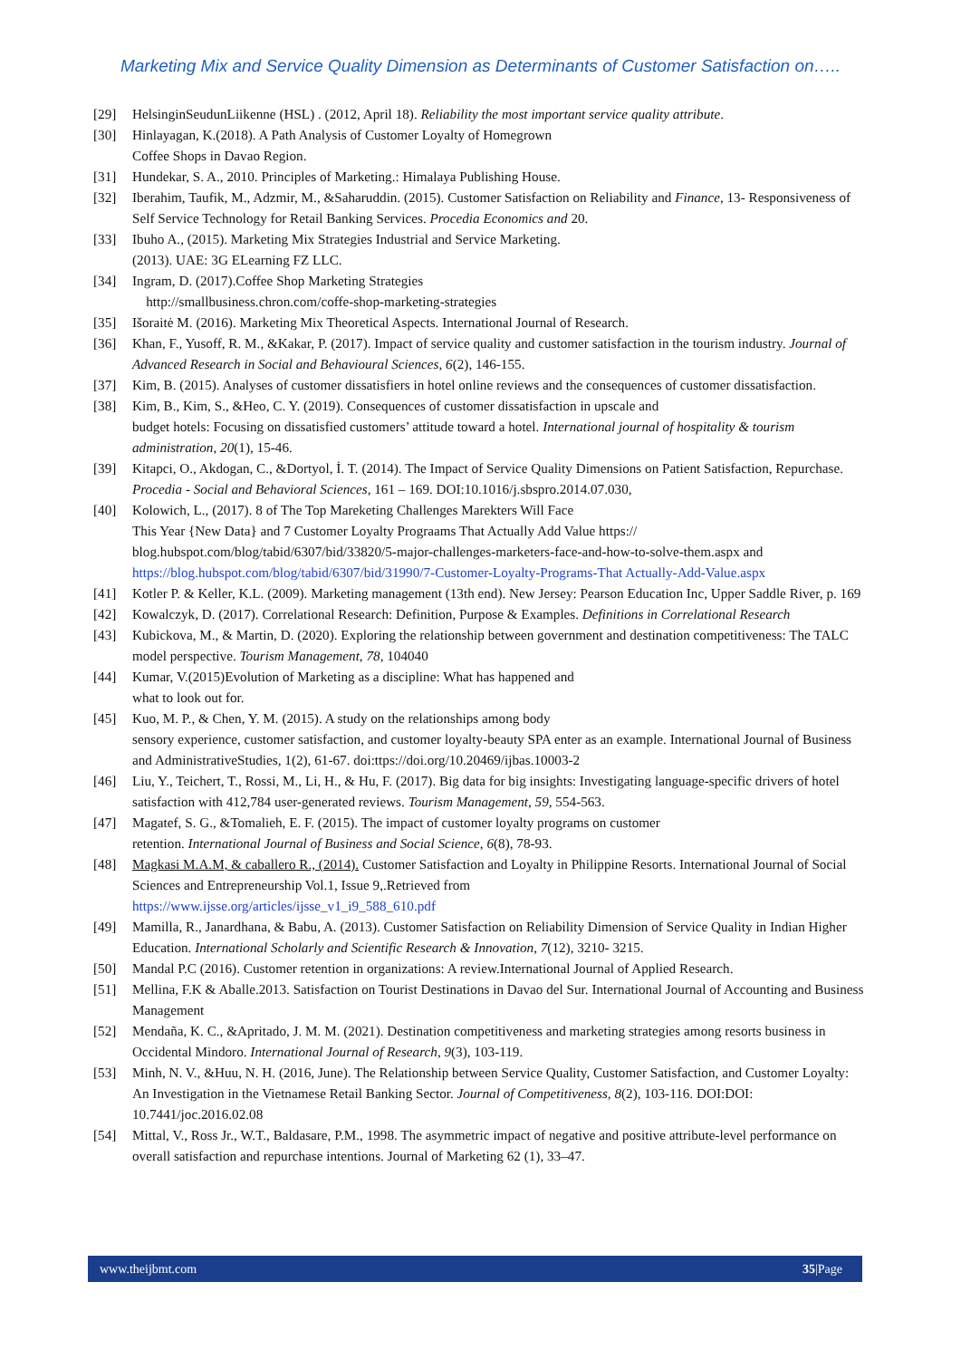Marketing Mix and Service Quality Dimension as Determinants of Customer Satisfaction on…..
[29] HelsinginSeudunLiikenne (HSL) . (2012, April 18). Reliability the most important service quality attribute.
[30] Hinlayagan, K.(2018). A Path Analysis of Customer Loyalty of Homegrown
Coffee Shops in Davao Region.
[31] Hundekar, S. A., 2010. Principles of Marketing.: Himalaya Publishing House.
[32] Iberahim, Taufik, M., Adzmir, M., &Saharuddin. (2015). Customer Satisfaction on Reliability and Finance, 13- Responsiveness of Self Service Technology for Retail Banking Services. Procedia Economics and 20.
[33] Ibuho A., (2015). Marketing Mix Strategies Industrial and Service Marketing.
(2013). UAE: 3G ELearning FZ LLC.
[34] Ingram, D. (2017).Coffee Shop Marketing Strategies
http://smallbusiness.chron.com/coffe-shop-marketing-strategies
[35] Išoraitė M. (2016). Marketing Mix Theoretical Aspects. International Journal of Research.
[36] Khan, F., Yusoff, R. M., &Kakar, P. (2017). Impact of service quality and customer satisfaction in the tourism industry. Journal of Advanced Research in Social and Behavioural Sciences, 6(2), 146-155.
[37] Kim, B. (2015). Analyses of customer dissatisfiers in hotel online reviews and the consequences of customer dissatisfaction.
[38] Kim, B., Kim, S., &Heo, C. Y. (2019). Consequences of customer dissatisfaction in upscale and
budget hotels: Focusing on dissatisfied customers’ attitude toward a hotel. International journal of hospitality & tourism administration, 20(1), 15-46.
[39] Kitapci, O., Akdogan, C., &Dortyol, İ. T. (2014). The Impact of Service Quality Dimensions on Patient Satisfaction, Repurchase. Procedia - Social and Behavioral Sciences, 161 – 169. DOI:10.1016/j.sbspro.2014.07.030,
[40] Kolowich, L., (2017). 8 of The Top Mareketing Challenges Marekters Will Face
This Year {New Data} and 7 Customer Loyalty Prograams That Actually Add Value https://
blog.hubspot.com/blog/tabid/6307/bid/33820/5-major-challenges-marketers-face-and-how-to-solve-them.aspx and https://blog.hubspot.com/blog/tabid/6307/bid/31990/7-Customer-Loyalty-Programs-That Actually-Add-Value.aspx
[41] Kotler P. & Keller, K.L. (2009). Marketing management (13th end). New Jersey: Pearson Education Inc, Upper Saddle River, p. 169
[42] Kowalczyk, D. (2017). Correlational Research: Definition, Purpose & Examples. Definitions in Correlational Research
[43] Kubickova, M., & Martin, D. (2020). Exploring the relationship between government and destination competitiveness: The TALC model perspective. Tourism Management, 78, 104040
[44] Kumar, V.(2015)Evolution of Marketing as a discipline: What has happened and
what to look out for.
[45] Kuo, M. P., & Chen, Y. M. (2015). A study on the relationships among body
sensory experience, customer satisfaction, and customer loyalty-beauty SPA enter as an example. International Journal of Business and AdministrativeStudies, 1(2), 61-67. doi:ttps://doi.org/10.20469/ijbas.10003-2
[46] Liu, Y., Teichert, T., Rossi, M., Li, H., & Hu, F. (2017). Big data for big insights: Investigating language-specific drivers of hotel satisfaction with 412,784 user-generated reviews. Tourism Management, 59, 554-563.
[47] Magatef, S. G., &Tomalieh, E. F. (2015). The impact of customer loyalty programs on customer
retention. International Journal of Business and Social Science, 6(8), 78-93.
[48] Magkasi M.A.M, & caballero R., (2014). Customer Satisfaction and Loyalty in Philippine Resorts. International Journal of Social Sciences and Entrepreneurship Vol.1, Issue 9,.Retrieved from
https://www.ijsse.org/articles/ijsse_v1_i9_588_610.pdf
[49] Mamilla, R., Janardhana, & Babu, A. (2013). Customer Satisfaction on Reliability Dimension of Service Quality in Indian Higher Education. International Scholarly and Scientific Research & Innovation, 7(12), 3210- 3215.
[50] Mandal P.C (2016). Customer retention in organizations: A review.International Journal of Applied Research.
[51] Mellina, F.K & Aballe.2013. Satisfaction on Tourist Destinations in Davao del Sur. International Journal of Accounting and Business Management
[52] Mendaña, K. C., &Apritado, J. M. M. (2021). Destination competitiveness and marketing strategies among resorts business in Occidental Mindoro. International Journal of Research, 9(3), 103-119.
[53] Minh, N. V., &Huu, N. H. (2016, June). The Relationship between Service Quality, Customer Satisfaction, and Customer Loyalty: An Investigation in the Vietnamese Retail Banking Sector. Journal of Competitiveness, 8(2), 103-116. DOI:DOI: 10.7441/joc.2016.02.08
[54] Mittal, V., Ross Jr., W.T., Baldasare, P.M., 1998. The asymmetric impact of negative and positive attribute-level performance on overall satisfaction and repurchase intentions. Journal of Marketing 62 (1), 33–47.
www.theijbmt.com 35|Page